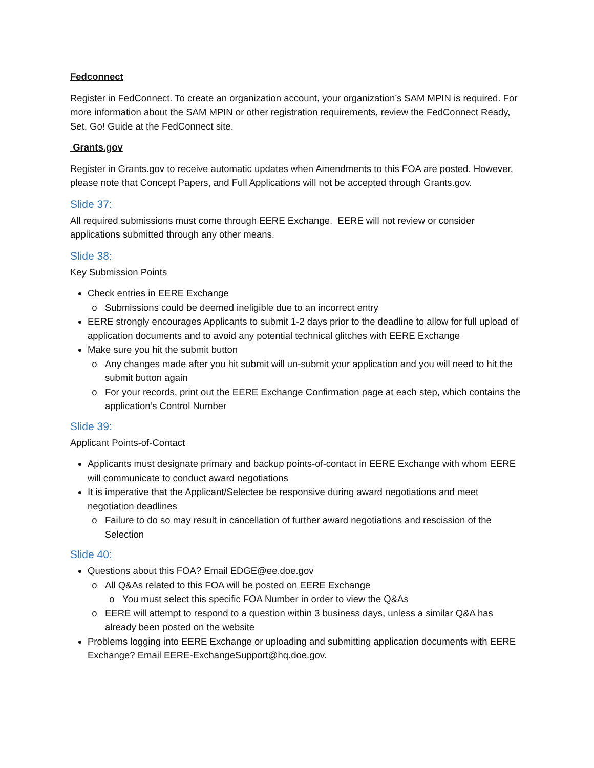Fedconnect
Register in FedConnect. To create an organization account, your organization’s SAM MPIN is required. For more information about the SAM MPIN or other registration requirements, review the FedConnect Ready, Set, Go! Guide at the FedConnect site.
Grants.gov
Register in Grants.gov to receive automatic updates when Amendments to this FOA are posted. However, please note that Concept Papers, and Full Applications will not be accepted through Grants.gov.
Slide 37:
All required submissions must come through EERE Exchange. EERE will not review or consider applications submitted through any other means.
Slide 38:
Key Submission Points
Check entries in EERE Exchange
Submissions could be deemed ineligible due to an incorrect entry
EERE strongly encourages Applicants to submit 1-2 days prior to the deadline to allow for full upload of application documents and to avoid any potential technical glitches with EERE Exchange
Make sure you hit the submit button
Any changes made after you hit submit will un-submit your application and you will need to hit the submit button again
For your records, print out the EERE Exchange Confirmation page at each step, which contains the application’s Control Number
Slide 39:
Applicant Points-of-Contact
Applicants must designate primary and backup points-of-contact in EERE Exchange with whom EERE will communicate to conduct award negotiations
It is imperative that the Applicant/Selectee be responsive during award negotiations and meet negotiation deadlines
Failure to do so may result in cancellation of further award negotiations and rescission of the Selection
Slide 40:
Questions about this FOA? Email EDGE@ee.doe.gov
All Q&As related to this FOA will be posted on EERE Exchange
You must select this specific FOA Number in order to view the Q&As
EERE will attempt to respond to a question within 3 business days, unless a similar Q&A has already been posted on the website
Problems logging into EERE Exchange or uploading and submitting application documents with EERE Exchange? Email EERE-ExchangeSupport@hq.doe.gov.